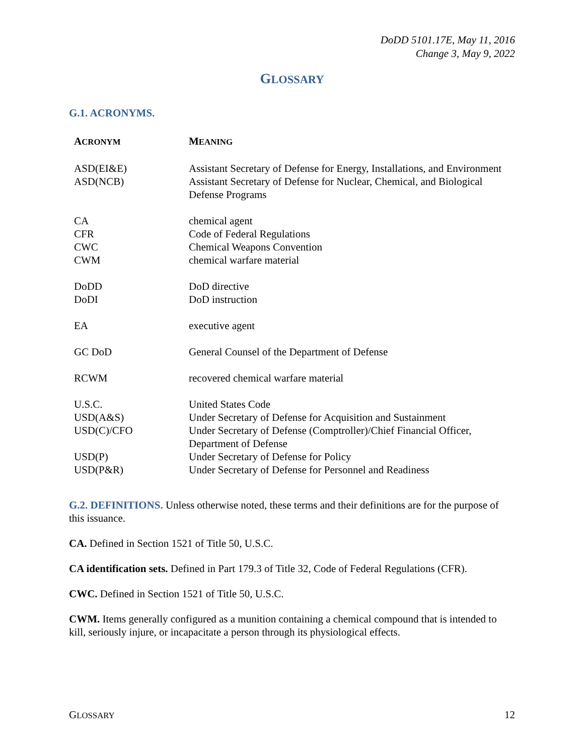DoDD 5101.17E, May 11, 2016
Change 3, May 9, 2022
GLOSSARY
G.1. ACRONYMS.
| A CRONYM | M EANING |
| --- | --- |
| ASD(EI&E) | Assistant Secretary of Defense for Energy, Installations, and Environment |
| ASD(NCB) | Assistant Secretary of Defense for Nuclear, Chemical, and Biological Defense Programs |
| CA | chemical agent |
| CFR | Code of Federal Regulations |
| CWC | Chemical Weapons Convention |
| CWM | chemical warfare material |
| DoDD | DoD directive |
| DoDI | DoD instruction |
| EA | executive agent |
| GC DoD | General Counsel of the Department of Defense |
| RCWM | recovered chemical warfare material |
| U.S.C. | United States Code |
| USD(A&S) | Under Secretary of Defense for Acquisition and Sustainment |
| USD(C)/CFO | Under Secretary of Defense (Comptroller)/Chief Financial Officer, Department of Defense |
| USD(P) | Under Secretary of Defense for Policy |
| USD(P&R) | Under Secretary of Defense for Personnel and Readiness |
G.2. DEFINITIONS. Unless otherwise noted, these terms and their definitions are for the purpose of this issuance.
CA. Defined in Section 1521 of Title 50, U.S.C.
CA identification sets. Defined in Part 179.3 of Title 32, Code of Federal Regulations (CFR).
CWC. Defined in Section 1521 of Title 50, U.S.C.
CWM. Items generally configured as a munition containing a chemical compound that is intended to kill, seriously injure, or incapacitate a person through its physiological effects.
GLOSSARY 12